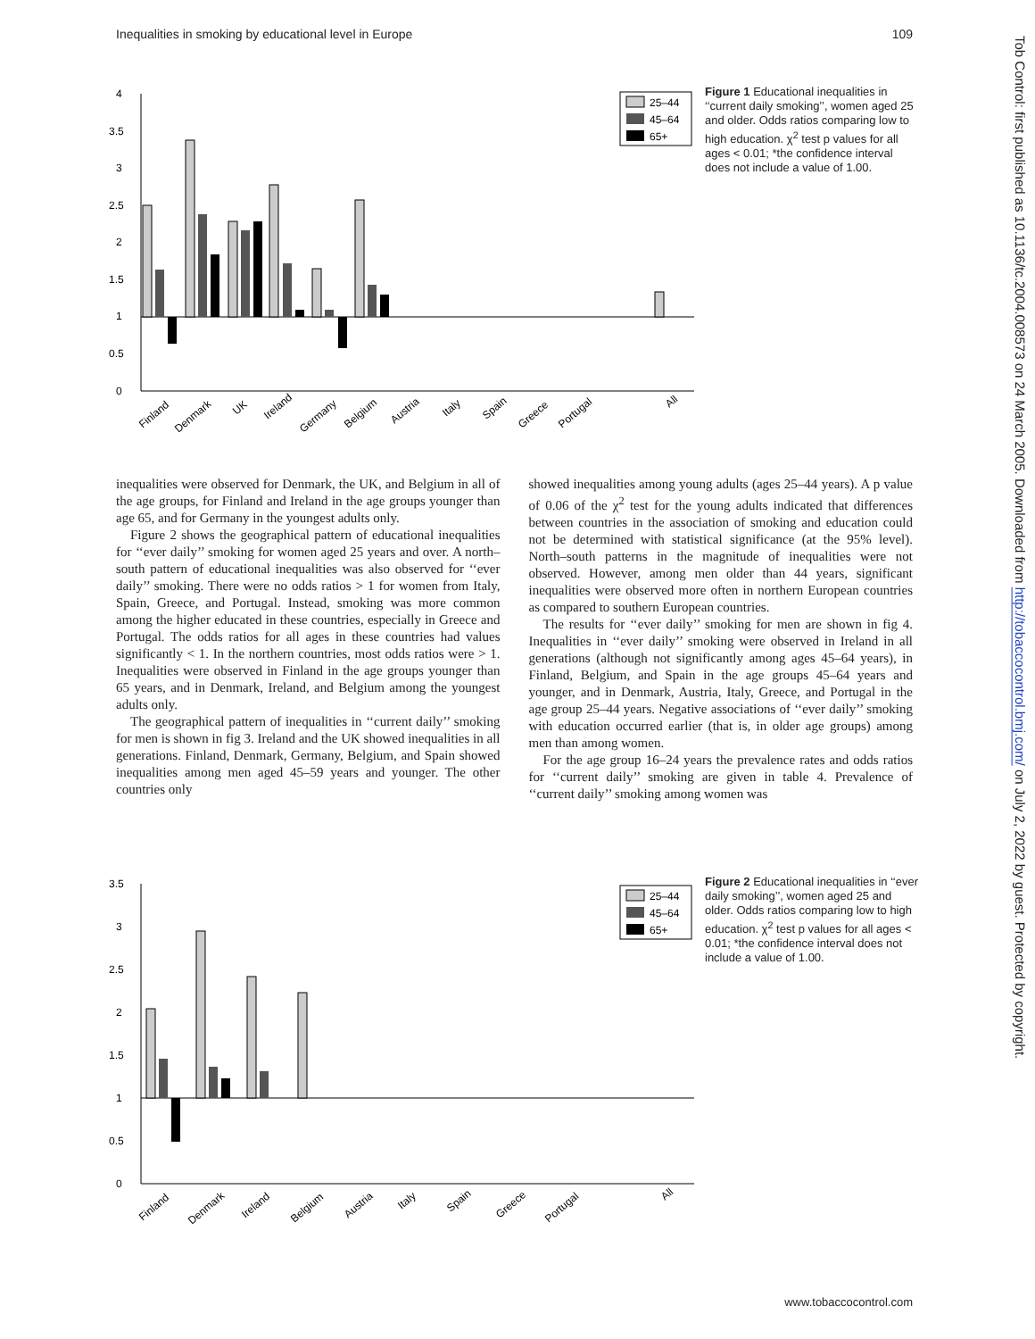Inequalities in smoking by educational level in Europe 109
Tob Control: first published as 10.1136/tc.2004.008573 on 24 March 2005. Downloaded from http://tobaccocontrol.bmj.com/ on July 2, 2022 by guest. Protected by copyright.
4
3.5
3
2.5
2
1.5
1
0.5
0
Finland
Denmark
UK
Ireland
Germany
Belgium
Austria
Italy
Spain
Greece
Portugal
All
25–44
45–64
65+
Figure 1 Educational inequalities in ‘‘current daily smoking’’, women aged 25 and older. Odds ratios comparing low to high education. χ<sup>2</sup> test p values for all ages < 0.01; *the confidence interval does not include a value of 1.00.
inequalities were observed for Denmark, the UK, and Belgium in all of the age groups, for Finland and Ireland in the age groups younger than age 65, and for Germany in the youngest adults only.
Figure 2 shows the geographical pattern of educational inequalities for ‘‘ever daily’’ smoking for women aged 25 years and over. A north–south pattern of educational inequalities was also observed for ‘‘ever daily’’ smoking. There were no odds ratios > 1 for women from Italy, Spain, Greece, and Portugal. Instead, smoking was more common among the higher educated in these countries, especially in Greece and Portugal. The odds ratios for all ages in these countries had values significantly < 1. In the northern countries, most odds ratios were > 1. Inequalities were observed in Finland in the age groups younger than 65 years, and in Denmark, Ireland, and Belgium among the youngest adults only.
The geographical pattern of inequalities in ‘‘current daily’’ smoking for men is shown in fig 3. Ireland and the UK showed inequalities in all generations. Finland, Denmark, Germany, Belgium, and Spain showed inequalities among men aged 45–59 years and younger. The other countries only
showed inequalities among young adults (ages 25–44 years). A p value of 0.06 of the χ<sup>2</sup> test for the young adults indicated that differences between countries in the association of smoking and education could not be determined with statistical significance (at the 95% level). North–south patterns in the magnitude of inequalities were not observed. However, among men older than 44 years, significant inequalities were observed more often in northern European countries as compared to southern European countries.
The results for ‘‘ever daily’’ smoking for men are shown in fig 4. Inequalities in ‘‘ever daily’’ smoking were observed in Ireland in all generations (although not significantly among ages 45–64 years), in Finland, Belgium, and Spain in the age groups 45–64 years and younger, and in Denmark, Austria, Italy, Greece, and Portugal in the age group 25–44 years. Negative associations of ‘‘ever daily’’ smoking with education occurred earlier (that is, in older age groups) among men than among women.
For the age group 16–24 years the prevalence rates and odds ratios for ‘‘current daily’’ smoking are given in table 4. Prevalence of ‘‘current daily’’ smoking among women was
3.5
3
2.5
2
1.5
1
0.5
0
Finland
Denmark
Ireland
Belgium
Austria
Italy
Spain
Greece
Portugal
All
25–44
45–64
65+
Figure 2 Educational inequalities in ‘‘ever daily smoking’’, women aged 25 and older. Odds ratios comparing low to high education. χ<sup>2</sup> test p values for all ages < 0.01; *the confidence interval does not include a value of 1.00.
www.tobaccocontrol.com